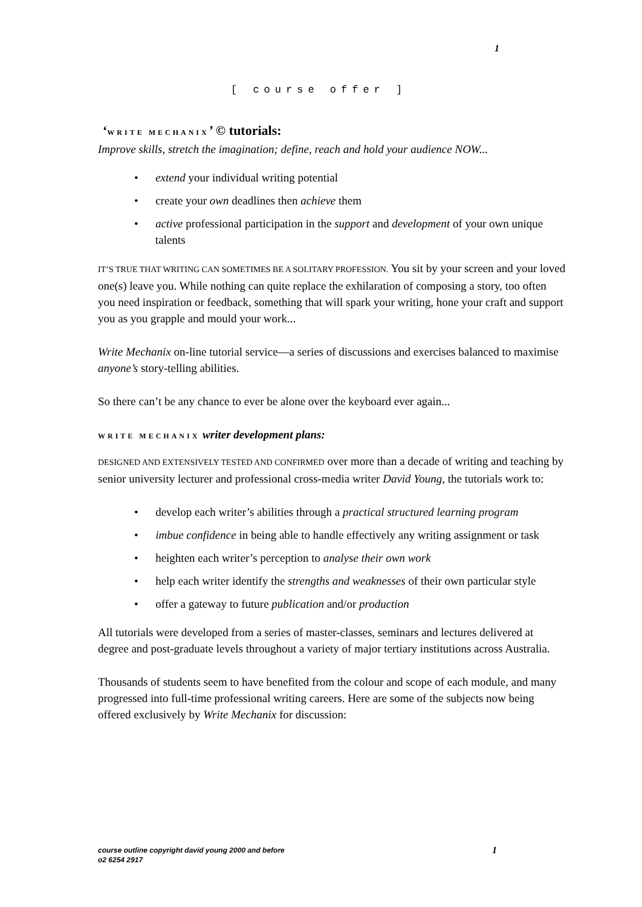1
[ course offer ]
‘WRITE MECHANIX’ © tutorials:
Improve skills, stretch the imagination; define, reach and hold your audience NOW...
• extend your individual writing potential
• create your own deadlines then achieve them
• active professional participation in the support and development of your own unique talents
IT’S TRUE THAT WRITING CAN SOMETIMES BE A SOLITARY PROFESSION. You sit by your screen and your loved one(s) leave you. While nothing can quite replace the exhilaration of composing a story, too often you need inspiration or feedback, something that will spark your writing, hone your craft and support you as you grapple and mould your work...
Write Mechanix on-line tutorial service—a series of discussions and exercises balanced to maximise anyone’s story-telling abilities.
So there can’t be any chance to ever be alone over the keyboard ever again...
WRITE MECHANIX writer development plans:
DESIGNED AND EXTENSIVELY TESTED AND CONFIRMED over more than a decade of writing and teaching by senior university lecturer and professional cross-media writer David Young, the tutorials work to:
• develop each writer’s abilities through a practical structured learning program
• imbue confidence in being able to handle effectively any writing assignment or task
• heighten each writer’s perception to analyse their own work
• help each writer identify the strengths and weaknesses of their own particular style
• offer a gateway to future publication and/or production
All tutorials were developed from a series of master-classes, seminars and lectures delivered at degree and post-graduate levels throughout a variety of major tertiary institutions across Australia.
Thousands of students seem to have benefited from the colour and scope of each module, and many progressed into full-time professional writing careers. Here are some of the subjects now being offered exclusively by Write Mechanix for discussion:
1 course outline copyright david young 2000 and before
o2 6254 2917